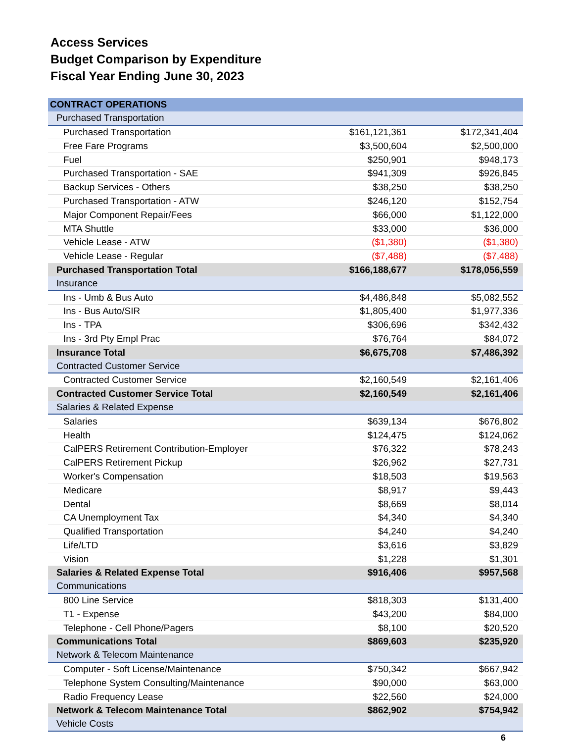Access Services
Budget Comparison by Expenditure
Fiscal Year Ending June 30, 2023
| CONTRACT OPERATIONS | | |
| --- | --- | --- |
| Purchased Transportation | | |
| Purchased Transportation | $161,121,361 | $172,341,404 |
| Free Fare Programs | $3,500,604 | $2,500,000 |
| Fuel | $250,901 | $948,173 |
| Purchased Transportation - SAE | $941,309 | $926,845 |
| Backup Services - Others | $38,250 | $38,250 |
| Purchased Transportation - ATW | $246,120 | $152,754 |
| Major Component Repair/Fees | $66,000 | $1,122,000 |
| MTA Shuttle | $33,000 | $36,000 |
| Vehicle Lease - ATW | ($1,380) | ($1,380) |
| Vehicle Lease - Regular | ($7,488) | ($7,488) |
| Purchased Transportation Total | $166,188,677 | $178,056,559 |
| Insurance | | |
| Ins - Umb & Bus Auto | $4,486,848 | $5,082,552 |
| Ins - Bus Auto/SIR | $1,805,400 | $1,977,336 |
| Ins - TPA | $306,696 | $342,432 |
| Ins - 3rd Pty Empl Prac | $76,764 | $84,072 |
| Insurance Total | $6,675,708 | $7,486,392 |
| Contracted Customer Service | | |
| Contracted Customer Service | $2,160,549 | $2,161,406 |
| Contracted Customer Service Total | $2,160,549 | $2,161,406 |
| Salaries & Related Expense | | |
| Salaries | $639,134 | $676,802 |
| Health | $124,475 | $124,062 |
| CalPERS Retirement Contribution-Employer | $76,322 | $78,243 |
| CalPERS Retirement Pickup | $26,962 | $27,731 |
| Worker's Compensation | $18,503 | $19,563 |
| Medicare | $8,917 | $9,443 |
| Dental | $8,669 | $8,014 |
| CA Unemployment Tax | $4,340 | $4,340 |
| Qualified Transportation | $4,240 | $4,240 |
| Life/LTD | $3,616 | $3,829 |
| Vision | $1,228 | $1,301 |
| Salaries & Related Expense Total | $916,406 | $957,568 |
| Communications | | |
| 800 Line Service | $818,303 | $131,400 |
| T1 - Expense | $43,200 | $84,000 |
| Telephone - Cell Phone/Pagers | $8,100 | $20,520 |
| Communications Total | $869,603 | $235,920 |
| Network & Telecom Maintenance | | |
| Computer - Soft License/Maintenance | $750,342 | $667,942 |
| Telephone System Consulting/Maintenance | $90,000 | $63,000 |
| Radio Frequency Lease | $22,560 | $24,000 |
| Network & Telecom Maintenance Total | $862,902 | $754,942 |
| Vehicle Costs | | |
6